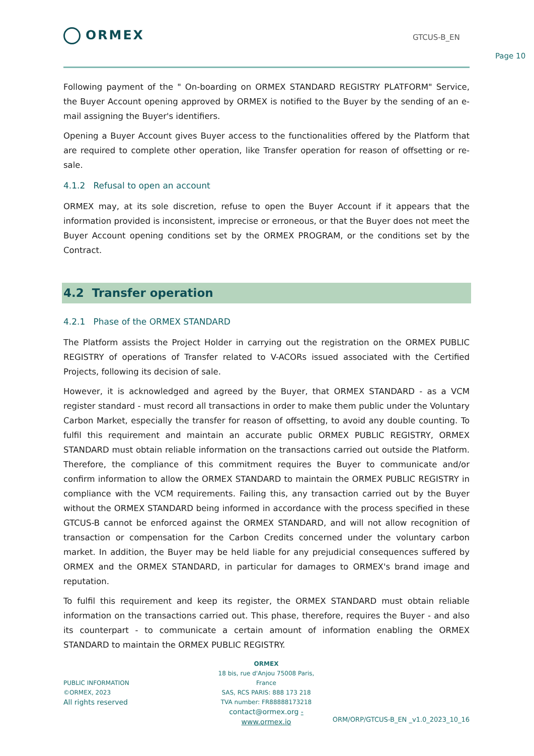ORMEX GTCUS-B_EN
Page 10
Following payment of the " On-boarding on ORMEX STANDARD REGISTRY PLATFORM" Service, the Buyer Account opening approved by ORMEX is notified to the Buyer by the sending of an e-mail assigning the Buyer's identifiers.
Opening a Buyer Account gives Buyer access to the functionalities offered by the Platform that are required to complete other operation, like Transfer operation for reason of offsetting or re-sale.
4.1.2 Refusal to open an account
ORMEX may, at its sole discretion, refuse to open the Buyer Account if it appears that the information provided is inconsistent, imprecise or erroneous, or that the Buyer does not meet the Buyer Account opening conditions set by the ORMEX PROGRAM, or the conditions set by the Contract.
4.2 Transfer operation
4.2.1 Phase of the ORMEX STANDARD
The Platform assists the Project Holder in carrying out the registration on the ORMEX PUBLIC REGISTRY of operations of Transfer related to V-ACORs issued associated with the Certified Projects, following its decision of sale.
However, it is acknowledged and agreed by the Buyer, that ORMEX STANDARD - as a VCM register standard - must record all transactions in order to make them public under the Voluntary Carbon Market, especially the transfer for reason of offsetting, to avoid any double counting. To fulfil this requirement and maintain an accurate public ORMEX PUBLIC REGISTRY, ORMEX STANDARD must obtain reliable information on the transactions carried out outside the Platform. Therefore, the compliance of this commitment requires the Buyer to communicate and/or confirm information to allow the ORMEX STANDARD to maintain the ORMEX PUBLIC REGISTRY in compliance with the VCM requirements. Failing this, any transaction carried out by the Buyer without the ORMEX STANDARD being informed in accordance with the process specified in these GTCUS-B cannot be enforced against the ORMEX STANDARD, and will not allow recognition of transaction or compensation for the Carbon Credits concerned under the voluntary carbon market. In addition, the Buyer may be held liable for any prejudicial consequences suffered by ORMEX and the ORMEX STANDARD, in particular for damages to ORMEX's brand image and reputation.
To fulfil this requirement and keep its register, the ORMEX STANDARD must obtain reliable information on the transactions carried out. This phase, therefore, requires the Buyer - and also its counterpart - to communicate a certain amount of information enabling the ORMEX STANDARD to maintain the ORMEX PUBLIC REGISTRY.
ORMEX
18 bis, rue d'Anjou 75008 Paris, France
SAS, RCS PARIS: 888 173 218
TVA number: FR88888173218
contact@ormex.org - www.ormex.io
PUBLIC INFORMATION
©ORMEX, 2023
All rights reserved
ORM/ORP/GTCUS-B_EN _v1.0_2023_10_16